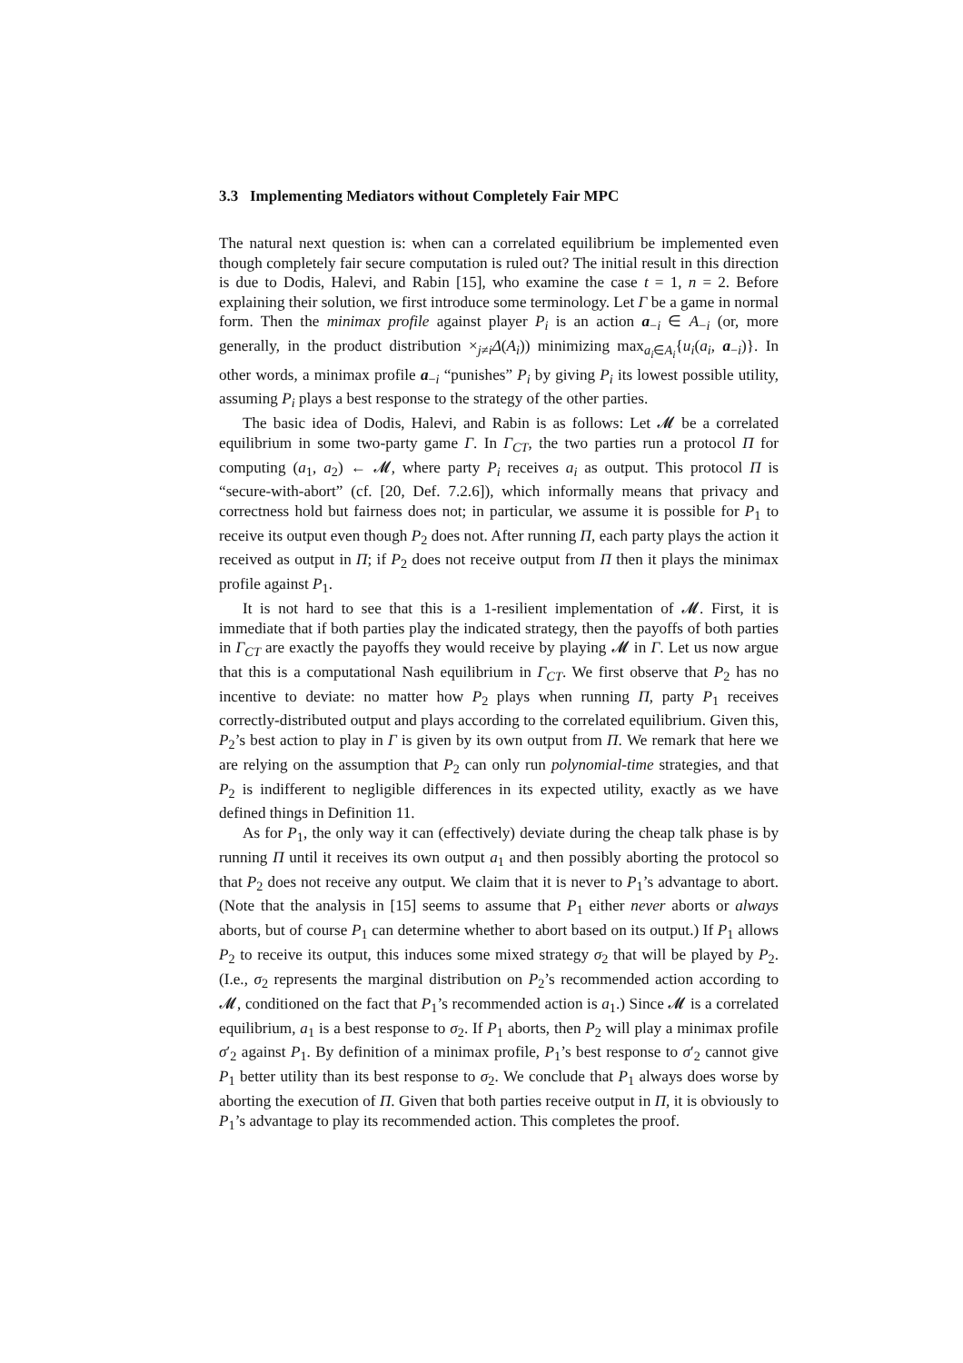3.3 Implementing Mediators without Completely Fair MPC
The natural next question is: when can a correlated equilibrium be implemented even though completely fair secure computation is ruled out? The initial result in this direction is due to Dodis, Halevi, and Rabin [15], who examine the case t = 1, n = 2. Before explaining their solution, we first introduce some terminology. Let Γ be a game in normal form. Then the minimax profile against player P<sub>i</sub> is an action a<sub>−i</sub> ∈ A<sub>−i</sub> (or, more generally, in the product distribution ×<sub>j≠i</sub>Δ(A<sub>i</sub>)) minimizing max<sub>a<sub>i</sub>∈A<sub>i</sub></sub>{u<sub>i</sub>(a<sub>i</sub>, a<sub>−i</sub>)}. In other words, a minimax profile a<sub>−i</sub> “punishes” P<sub>i</sub> by giving P<sub>i</sub> its lowest possible utility, assuming P<sub>i</sub> plays a best response to the strategy of the other parties.
The basic idea of Dodis, Halevi, and Rabin is as follows: Let 𝓜 be a correlated equilibrium in some two-party game Γ. In Γ<sub>CT</sub>, the two parties run a protocol Π for computing (a<sub>1</sub>, a<sub>2</sub>) ← 𝓜, where party P<sub>i</sub> receives a<sub>i</sub> as output. This protocol Π is “secure-with-abort” (cf. [20, Def. 7.2.6]), which informally means that privacy and correctness hold but fairness does not; in particular, we assume it is possible for P<sub>1</sub> to receive its output even though P<sub>2</sub> does not. After running Π, each party plays the action it received as output in Π; if P<sub>2</sub> does not receive output from Π then it plays the minimax profile against P<sub>1</sub>.
It is not hard to see that this is a 1-resilient implementation of 𝓜. First, it is immediate that if both parties play the indicated strategy, then the payoffs of both parties in Γ<sub>CT</sub> are exactly the payoffs they would receive by playing 𝓜 in Γ. Let us now argue that this is a computational Nash equilibrium in Γ<sub>CT</sub>. We first observe that P<sub>2</sub> has no incentive to deviate: no matter how P<sub>2</sub> plays when running Π, party P<sub>1</sub> receives correctly-distributed output and plays according to the correlated equilibrium. Given this, P<sub>2</sub>’s best action to play in Γ is given by its own output from Π. We remark that here we are relying on the assumption that P<sub>2</sub> can only run polynomial-time strategies, and that P<sub>2</sub> is indifferent to negligible differences in its expected utility, exactly as we have defined things in Definition 11.
As for P<sub>1</sub>, the only way it can (effectively) deviate during the cheap talk phase is by running Π until it receives its own output a<sub>1</sub> and then possibly aborting the protocol so that P<sub>2</sub> does not receive any output. We claim that it is never to P<sub>1</sub>’s advantage to abort. (Note that the analysis in [15] seems to assume that P<sub>1</sub> either never aborts or always aborts, but of course P<sub>1</sub> can determine whether to abort based on its output.) If P<sub>1</sub> allows P<sub>2</sub> to receive its output, this induces some mixed strategy σ<sub>2</sub> that will be played by P<sub>2</sub>. (I.e., σ<sub>2</sub> represents the marginal distribution on P<sub>2</sub>’s recommended action according to 𝓜, conditioned on the fact that P<sub>1</sub>’s recommended action is a<sub>1</sub>.) Since 𝓜 is a correlated equilibrium, a<sub>1</sub> is a best response to σ<sub>2</sub>. If P<sub>1</sub> aborts, then P<sub>2</sub> will play a minimax profile σ′<sub>2</sub> against P<sub>1</sub>. By definition of a minimax profile, P<sub>1</sub>’s best response to σ′<sub>2</sub> cannot give P<sub>1</sub> better utility than its best response to σ<sub>2</sub>. We conclude that P<sub>1</sub> always does worse by aborting the execution of Π. Given that both parties receive output in Π, it is obviously to P<sub>1</sub>’s advantage to play its recommended action. This completes the proof.